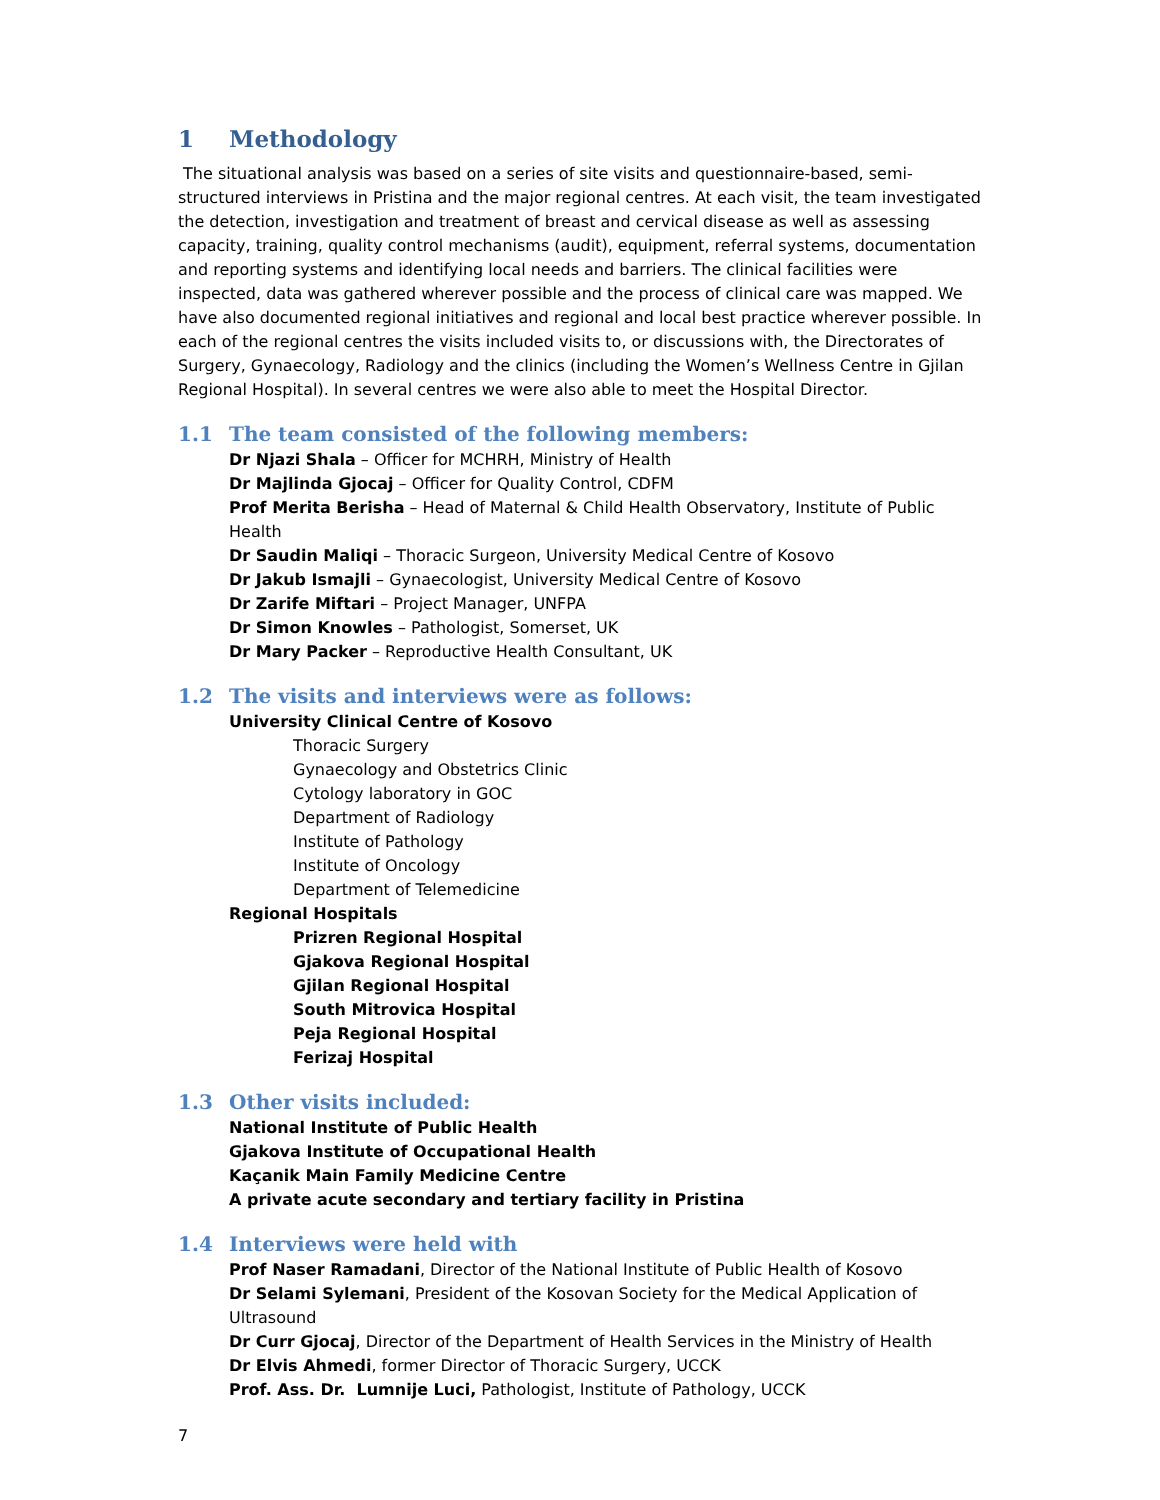1 Methodology
The situational analysis was based on a series of site visits and questionnaire-based, semi-structured interviews in Pristina and the major regional centres. At each visit, the team investigated the detection, investigation and treatment of breast and cervical disease as well as assessing capacity, training, quality control mechanisms (audit), equipment, referral systems, documentation and reporting systems and identifying local needs and barriers. The clinical facilities were inspected, data was gathered wherever possible and the process of clinical care was mapped. We have also documented regional initiatives and regional and local best practice wherever possible. In each of the regional centres the visits included visits to, or discussions with, the Directorates of Surgery, Gynaecology, Radiology and the clinics (including the Women’s Wellness Centre in Gjilan Regional Hospital). In several centres we were also able to meet the Hospital Director.
1.1 The team consisted of the following members:
Dr Njazi Shala – Officer for MCHRH, Ministry of Health
Dr Majlinda Gjocaj – Officer for Quality Control, CDFM
Prof Merita Berisha – Head of Maternal & Child Health Observatory, Institute of Public Health
Dr Saudin Maliqi – Thoracic Surgeon, University Medical Centre of Kosovo
Dr Jakub Ismajli – Gynaecologist, University Medical Centre of Kosovo
Dr Zarife Miftari – Project Manager, UNFPA
Dr Simon Knowles – Pathologist, Somerset, UK
Dr Mary Packer – Reproductive Health Consultant, UK
1.2 The visits and interviews were as follows:
University Clinical Centre of Kosovo
Thoracic Surgery
Gynaecology and Obstetrics Clinic
Cytology laboratory in GOC
Department of Radiology
Institute of Pathology
Institute of Oncology
Department of Telemedicine
Regional Hospitals
Prizren Regional Hospital
Gjakova Regional Hospital
Gjilan Regional Hospital
South Mitrovica Hospital
Peja Regional Hospital
Ferizaj Hospital
1.3 Other visits included:
National Institute of Public Health
Gjakova Institute of Occupational Health
Kaçanik Main Family Medicine Centre
A private acute secondary and tertiary facility in Pristina
1.4 Interviews were held with
Prof Naser Ramadani, Director of the National Institute of Public Health of Kosovo
Dr Selami Sylemani, President of the Kosovan Society for the Medical Application of Ultrasound
Dr Curr Gjocaj, Director of the Department of Health Services in the Ministry of Health
Dr Elvis Ahmedi, former Director of Thoracic Surgery, UCCK
Prof. Ass. Dr. Lumnije Luci, Pathologist, Institute of Pathology, UCCK
7